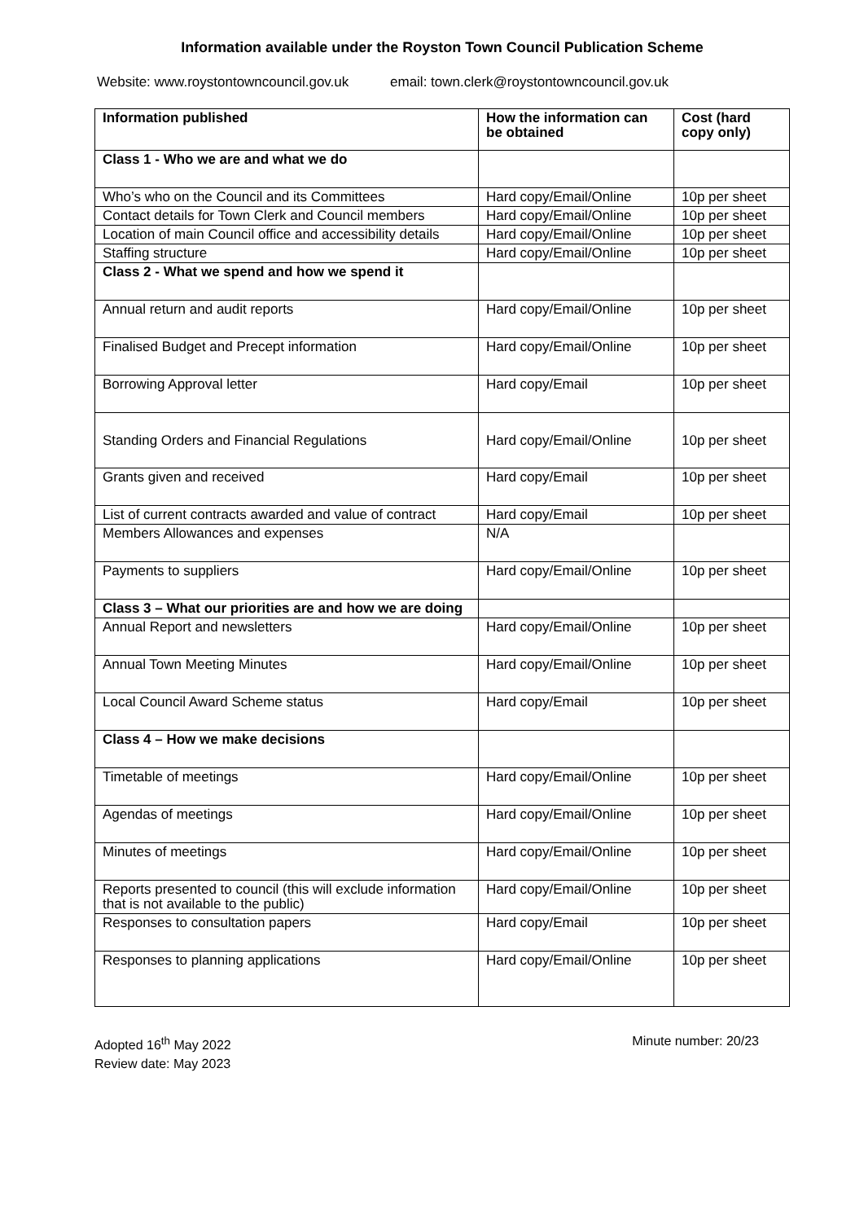Information available under the Royston Town Council Publication Scheme
Website: www.roystontowncouncil.gov.uk email: town.clerk@roystontowncouncil.gov.uk
| Information published | How the information can be obtained | Cost (hard copy only) |
| --- | --- | --- |
| Class 1 - Who we are and what we do | | |
| Who’s who on the Council and its Committees | Hard copy/Email/Online | 10p per sheet |
| Contact details for Town Clerk and Council members | Hard copy/Email/Online | 10p per sheet |
| Location of main Council office and accessibility details | Hard copy/Email/Online | 10p per sheet |
| Staffing structure | Hard copy/Email/Online | 10p per sheet |
| Class 2 - What we spend and how we spend it | | |
| Annual return and audit reports | Hard copy/Email/Online | 10p per sheet |
| Finalised Budget and Precept information | Hard copy/Email/Online | 10p per sheet |
| Borrowing Approval letter | Hard copy/Email | 10p per sheet |
| Standing Orders and Financial Regulations | Hard copy/Email/Online | 10p per sheet |
| Grants given and received | Hard copy/Email | 10p per sheet |
| List of current contracts awarded and value of contract | Hard copy/Email | 10p per sheet |
| Members Allowances and expenses | N/A | |
| Payments to suppliers | Hard copy/Email/Online | 10p per sheet |
| Class 3 – What our priorities are and how we are doing | | |
| Annual Report and newsletters | Hard copy/Email/Online | 10p per sheet |
| Annual Town Meeting Minutes | Hard copy/Email/Online | 10p per sheet |
| Local Council Award Scheme status | Hard copy/Email | 10p per sheet |
| Class 4 – How we make decisions | | |
| Timetable of meetings | Hard copy/Email/Online | 10p per sheet |
| Agendas of meetings | Hard copy/Email/Online | 10p per sheet |
| Minutes of meetings | Hard copy/Email/Online | 10p per sheet |
| Reports presented to council (this will exclude information that is not available to the public) | Hard copy/Email/Online | 10p per sheet |
| Responses to consultation papers | Hard copy/Email | 10p per sheet |
| Responses to planning applications | Hard copy/Email/Online | 10p per sheet |
Adopted 16<sup>th</sup> May 2022
Review date: May 2023
Minute number: 20/23